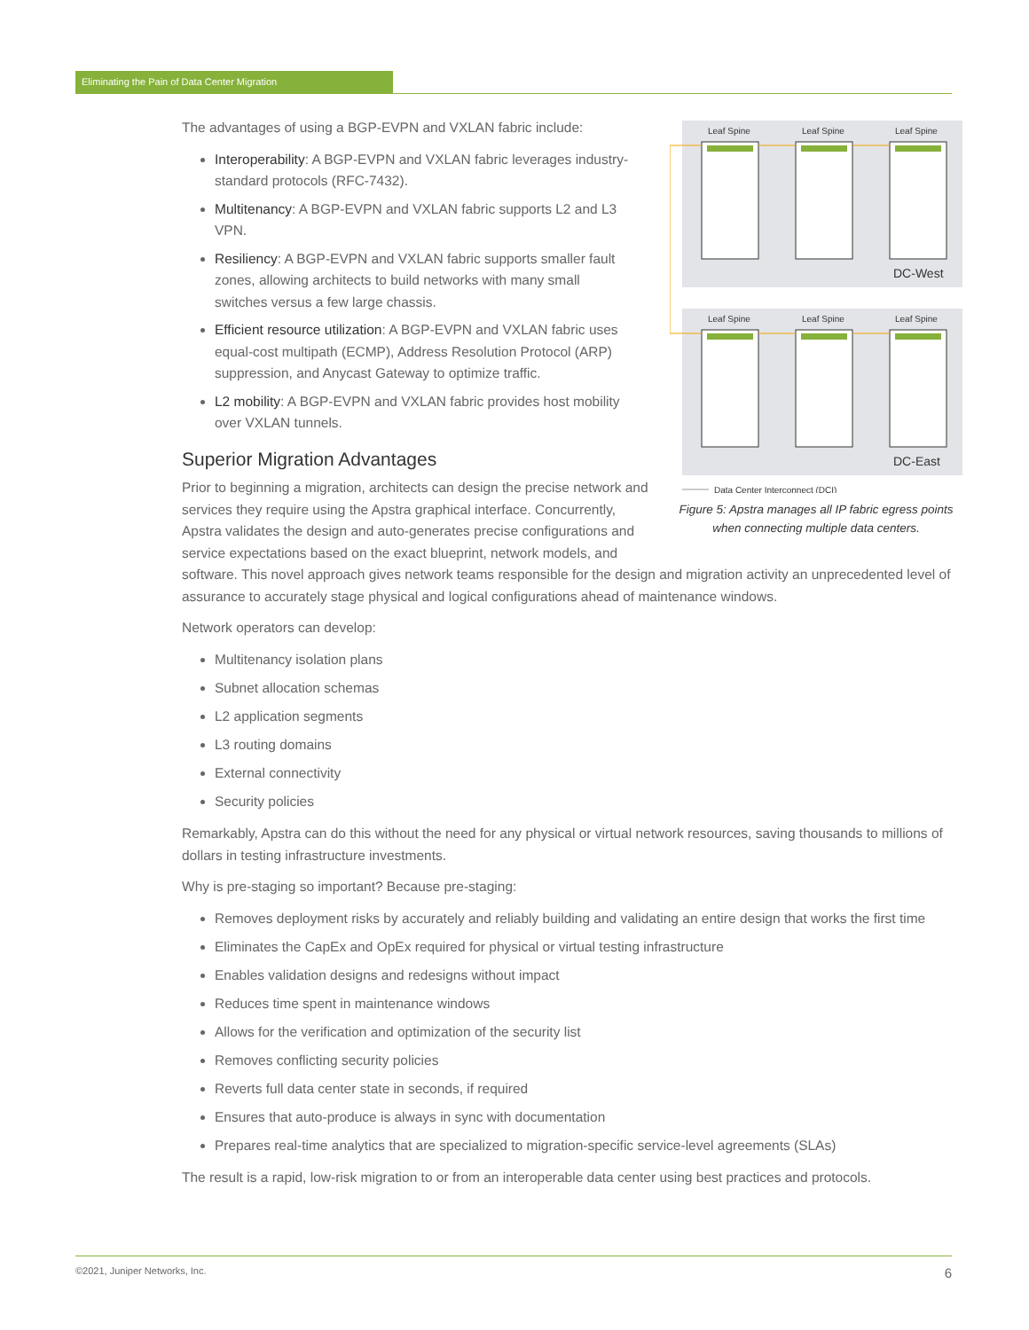Eliminating the Pain of Data Center Migration
Leaf Spine
Leaf Spine
Leaf Spine
Leaf Spine
Leaf Spine
Leaf Spine
DC-West
DC-East
Data Center Interconnect (DCI)
Figure 5: Apstra manages all IP fabric egress points
when connecting multiple data centers.
The advantages of using a BGP-EVPN and VXLAN fabric include:
Interoperability: A BGP-EVPN and VXLAN fabric leverages industry-standard protocols (RFC-7432).
Multitenancy: A BGP-EVPN and VXLAN fabric supports L2 and L3 VPN.
Resiliency: A BGP-EVPN and VXLAN fabric supports smaller fault zones, allowing architects to build networks with many small switches versus a few large chassis.
Efficient resource utilization: A BGP-EVPN and VXLAN fabric uses equal-cost multipath (ECMP), Address Resolution Protocol (ARP) suppression, and Anycast Gateway to optimize traffic.
L2 mobility: A BGP-EVPN and VXLAN fabric provides host mobility over VXLAN tunnels.
Superior Migration Advantages
Prior to beginning a migration, architects can design the precise network and services they require using the Apstra graphical interface. Concurrently, Apstra validates the design and auto-generates precise configurations and service expectations based on the exact blueprint, network models, and software. This novel approach gives network teams responsible for the design and migration activity an unprecedented level of assurance to accurately stage physical and logical configurations ahead of maintenance windows.
Network operators can develop:
Multitenancy isolation plans
Subnet allocation schemas
L2 application segments
L3 routing domains
External connectivity
Security policies
Remarkably, Apstra can do this without the need for any physical or virtual network resources, saving thousands to millions of dollars in testing infrastructure investments.
Why is pre-staging so important? Because pre-staging:
Removes deployment risks by accurately and reliably building and validating an entire design that works the first time
Eliminates the CapEx and OpEx required for physical or virtual testing infrastructure
Enables validation designs and redesigns without impact
Reduces time spent in maintenance windows
Allows for the verification and optimization of the security list
Removes conflicting security policies
Reverts full data center state in seconds, if required
Ensures that auto-produce is always in sync with documentation
Prepares real-time analytics that are specialized to migration-specific service-level agreements (SLAs)
The result is a rapid, low-risk migration to or from an interoperable data center using best practices and protocols.
©2021, Juniper Networks, Inc. 6